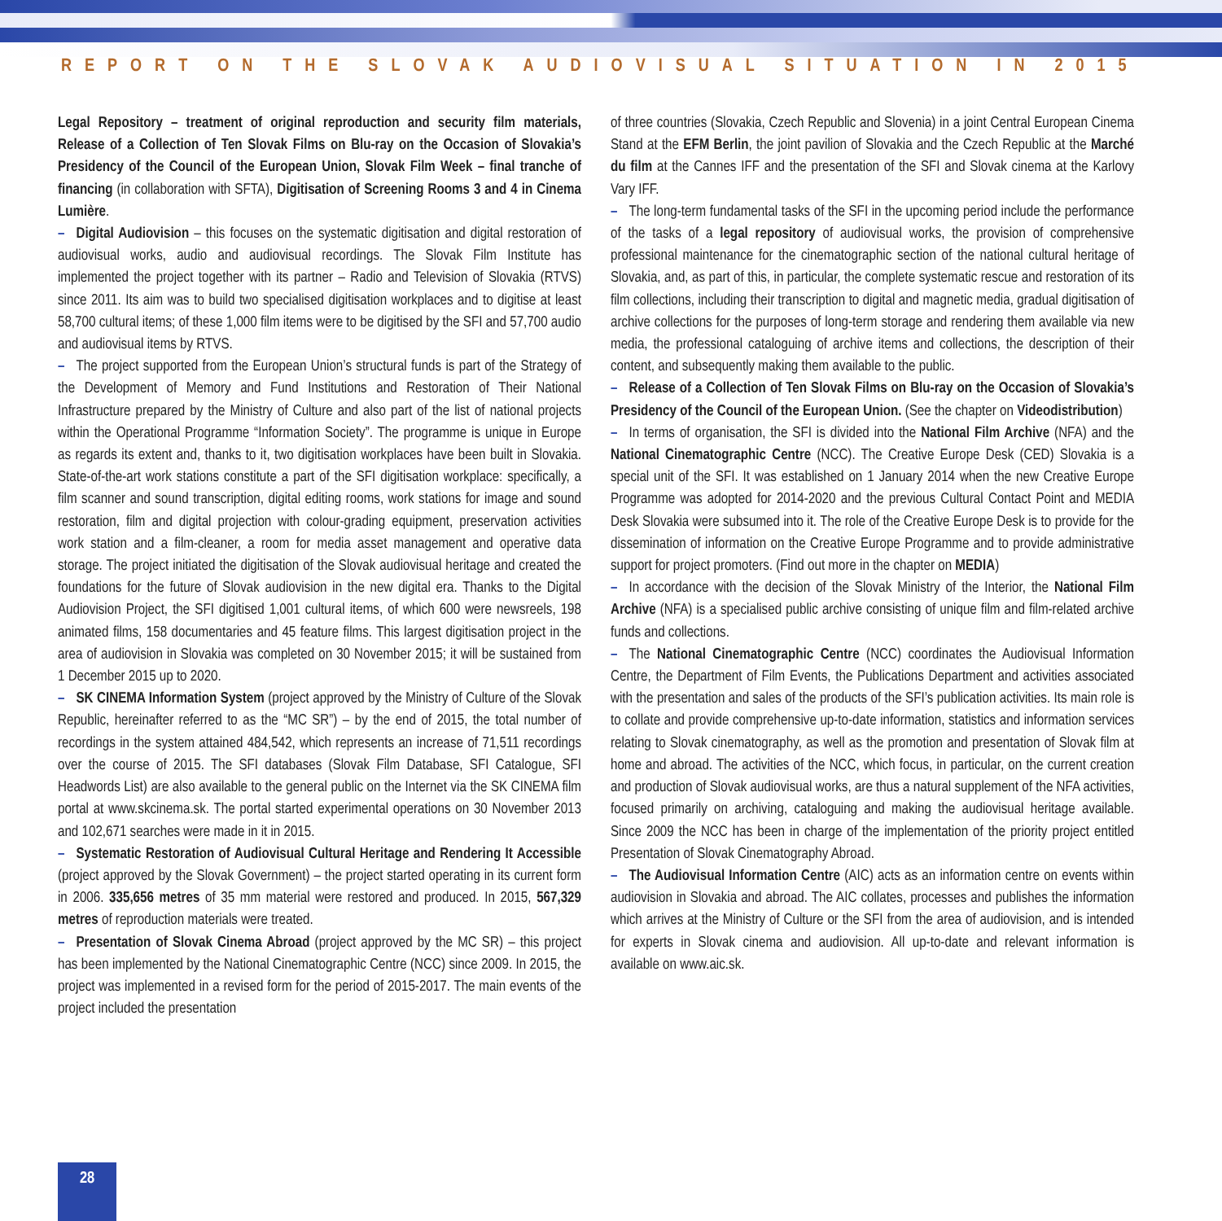REPORT ON THE SLOVAK AUDIOVISUAL SITUATION IN 2015
Legal Repository – treatment of original reproduction and security film materials, Release of a Collection of Ten Slovak Films on Blu-ray on the Occasion of Slovakia’s Presidency of the Council of the European Union, Slovak Film Week – final tranche of financing (in collaboration with SFTA), Digitisation of Screening Rooms 3 and 4 in Cinema Lumière.
– Digital Audiovision – this focuses on the systematic digitisation and digital restoration of audiovisual works, audio and audiovisual recordings. The Slovak Film Institute has implemented the project together with its partner – Radio and Television of Slovakia (RTVS) since 2011. Its aim was to build two specialised digitisation workplaces and to digitise at least 58,700 cultural items; of these 1,000 film items were to be digitised by the SFI and 57,700 audio and audiovisual items by RTVS.
– The project supported from the European Union’s structural funds is part of the Strategy of the Development of Memory and Fund Institutions and Restoration of Their National Infrastructure prepared by the Ministry of Culture and also part of the list of national projects within the Operational Programme “Information Society”. The programme is unique in Europe as regards its extent and, thanks to it, two digitisation workplaces have been built in Slovakia. State-of-the-art work stations constitute a part of the SFI digitisation workplace: specifically, a film scanner and sound transcription, digital editing rooms, work stations for image and sound restoration, film and digital projection with colour-grading equipment, preservation activities work station and a film-cleaner, a room for media asset management and operative data storage. The project initiated the digitisation of the Slovak audiovisual heritage and created the foundations for the future of Slovak audiovision in the new digital era. Thanks to the Digital Audiovision Project, the SFI digitised 1,001 cultural items, of which 600 were newsreels, 198 animated films, 158 documentaries and 45 feature films. This largest digitisation project in the area of audiovision in Slovakia was completed on 30 November 2015; it will be sustained from 1 December 2015 up to 2020.
– SK CINEMA Information System (project approved by the Ministry of Culture of the Slovak Republic, hereinafter referred to as the “MC SR”) – by the end of 2015, the total number of recordings in the system attained 484,542, which represents an increase of 71,511 recordings over the course of 2015. The SFI databases (Slovak Film Database, SFI Catalogue, SFI Headwords List) are also available to the general public on the Internet via the SK CINEMA film portal at www.skcinema.sk. The portal started experimental operations on 30 November 2013 and 102,671 searches were made in it in 2015.
– Systematic Restoration of Audiovisual Cultural Heritage and Rendering It Accessible (project approved by the Slovak Government) – the project started operating in its current form in 2006. 335,656 metres of 35 mm material were restored and produced. In 2015, 567,329 metres of reproduction materials were treated.
– Presentation of Slovak Cinema Abroad (project approved by the MC SR) – this project has been implemented by the National Cinematographic Centre (NCC) since 2009. In 2015, the project was implemented in a revised form for the period of 2015-2017. The main events of the project included the presentation
of three countries (Slovakia, Czech Republic and Slovenia) in a joint Central European Cinema Stand at the EFM Berlin, the joint pavilion of Slovakia and the Czech Republic at the Marché du film at the Cannes IFF and the presentation of the SFI and Slovak cinema at the Karlovy Vary IFF.
– The long-term fundamental tasks of the SFI in the upcoming period include the performance of the tasks of a legal repository of audiovisual works, the provision of comprehensive professional maintenance for the cinematographic section of the national cultural heritage of Slovakia, and, as part of this, in particular, the complete systematic rescue and restoration of its film collections, including their transcription to digital and magnetic media, gradual digitisation of archive collections for the purposes of long-term storage and rendering them available via new media, the professional cataloguing of archive items and collections, the description of their content, and subsequently making them available to the public.
– Release of a Collection of Ten Slovak Films on Blu-ray on the Occasion of Slovakia’s Presidency of the Council of the European Union. (See the chapter on Videodistribution)
– In terms of organisation, the SFI is divided into the National Film Archive (NFA) and the National Cinematographic Centre (NCC). The Creative Europe Desk (CED) Slovakia is a special unit of the SFI. It was established on 1 January 2014 when the new Creative Europe Programme was adopted for 2014-2020 and the previous Cultural Contact Point and MEDIA Desk Slovakia were subsumed into it. The role of the Creative Europe Desk is to provide for the dissemination of information on the Creative Europe Programme and to provide administrative support for project promoters. (Find out more in the chapter on MEDIA)
– In accordance with the decision of the Slovak Ministry of the Interior, the National Film Archive (NFA) is a specialised public archive consisting of unique film and film-related archive funds and collections.
– The National Cinematographic Centre (NCC) coordinates the Audiovisual Information Centre, the Department of Film Events, the Publications Department and activities associated with the presentation and sales of the products of the SFI’s publication activities. Its main role is to collate and provide comprehensive up-to-date information, statistics and information services relating to Slovak cinematography, as well as the promotion and presentation of Slovak film at home and abroad. The activities of the NCC, which focus, in particular, on the current creation and production of Slovak audiovisual works, are thus a natural supplement of the NFA activities, focused primarily on archiving, cataloguing and making the audiovisual heritage available. Since 2009 the NCC has been in charge of the implementation of the priority project entitled Presentation of Slovak Cinematography Abroad.
– The Audiovisual Information Centre (AIC) acts as an information centre on events within audiovision in Slovakia and abroad. The AIC collates, processes and publishes the information which arrives at the Ministry of Culture or the SFI from the area of audiovision, and is intended for experts in Slovak cinema and audiovision. All up-to-date and relevant information is available on www.aic.sk.
28